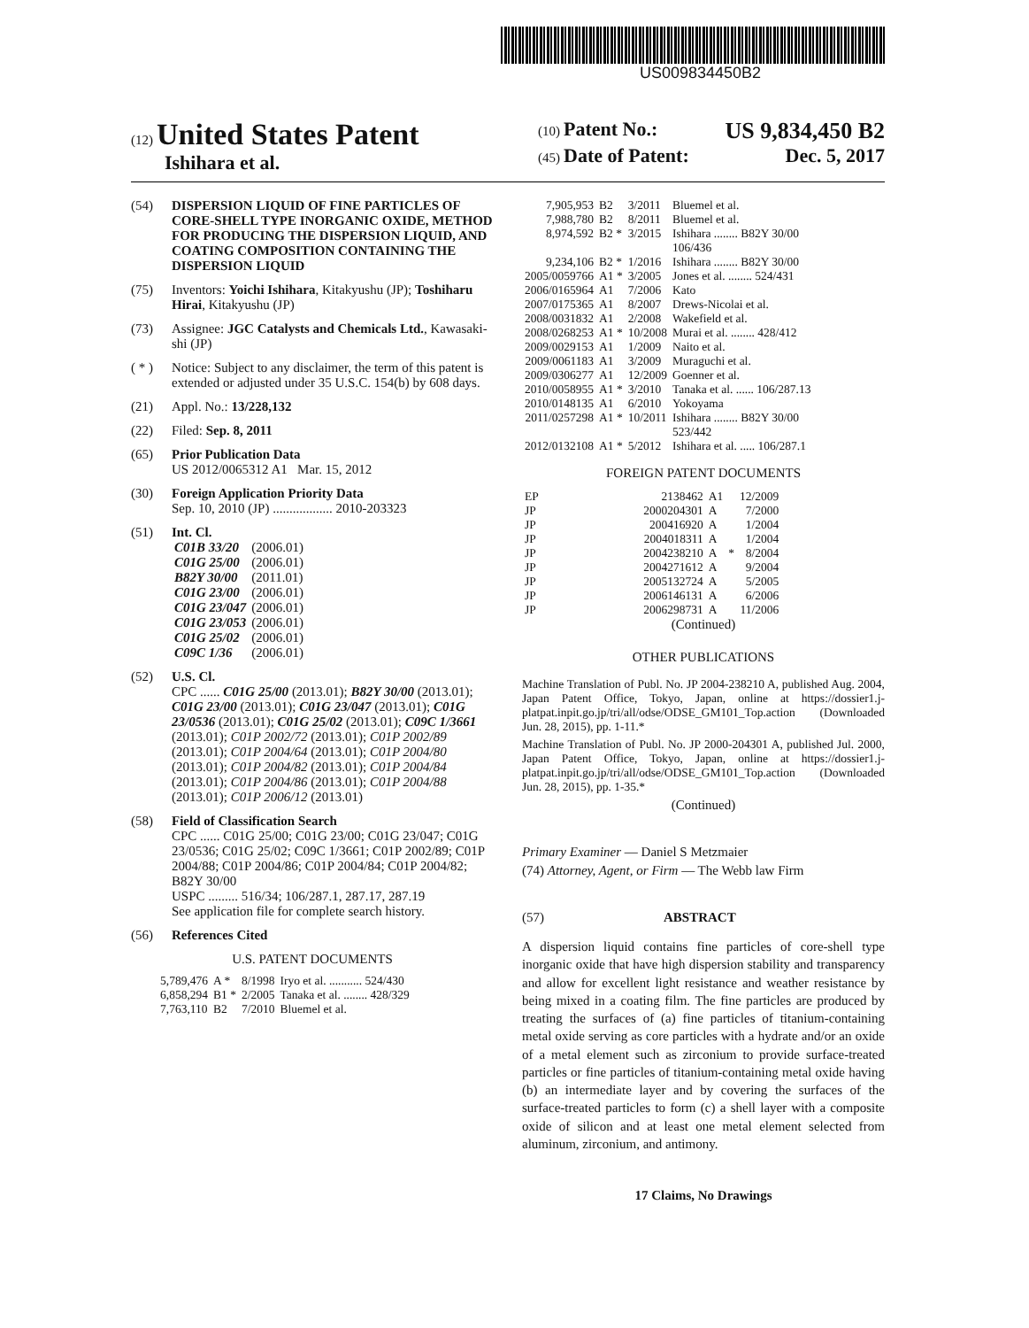US009834450B2
(12) United States Patent
Ishihara et al.
(10) Patent No.: US 9,834,450 B2
(45) Date of Patent: Dec. 5, 2017
(54) DISPERSION LIQUID OF FINE PARTICLES OF CORE-SHELL TYPE INORGANIC OXIDE, METHOD FOR PRODUCING THE DISPERSION LIQUID, AND COATING COMPOSITION CONTAINING THE DISPERSION LIQUID
(75) Inventors: Yoichi Ishihara, Kitakyushu (JP); Toshiharu Hirai, Kitakyushu (JP)
(73) Assignee: JGC Catalysts and Chemicals Ltd., Kawasaki-shi (JP)
( * ) Notice: Subject to any disclaimer, the term of this patent is extended or adjusted under 35 U.S.C. 154(b) by 608 days.
(21) Appl. No.: 13/228,132
(22) Filed: Sep. 8, 2011
(65) Prior Publication Data
US 2012/0065312 A1 Mar. 15, 2012
(30) Foreign Application Priority Data
Sep. 10, 2010 (JP) .................. 2010-203323
(51) Int. Cl.
| C01B 33/20 | (2006.01) |
| C01G 25/00 | (2006.01) |
| B82Y 30/00 | (2011.01) |
| C01G 23/00 | (2006.01) |
| C01G 23/047 | (2006.01) |
| C01G 23/053 | (2006.01) |
| C01G 25/02 | (2006.01) |
| C09C 1/36 | (2006.01) |
(52) U.S. Cl.
CPC ...... C01G 25/00 (2013.01); B82Y 30/00 (2013.01); C01G 23/00 (2013.01); C01G 23/047 (2013.01); C01G 23/0536 (2013.01); C01G 25/02 (2013.01); C09C 1/3661 (2013.01); C01P 2002/72 (2013.01); C01P 2002/89 (2013.01); C01P 2004/64 (2013.01); C01P 2004/80 (2013.01); C01P 2004/82 (2013.01); C01P 2004/84 (2013.01); C01P 2004/86 (2013.01); C01P 2004/88 (2013.01); C01P 2006/12 (2013.01)
(58) Field of Classification Search
CPC ...... C01G 25/00; C01G 23/00; C01G 23/047; C01G 23/0536; C01G 25/02; C09C 1/3661; C01P 2002/89; C01P 2004/88; C01P 2004/86; C01P 2004/84; C01P 2004/82; B82Y 30/00
USPC ......... 516/34; 106/287.1, 287.17, 287.19
See application file for complete search history.
(56) References Cited
U.S. PATENT DOCUMENTS
| 5,789,476 | A * | 8/1998 | Iryo et al. ........... 524/430 |
| 6,858,294 | B1 * | 2/2005 | Tanaka et al. ........ 428/329 |
| 7,763,110 | B2 | 7/2010 | Bluemel et al. |
| 7,905,953 | B2 | 3/2011 | Bluemel et al. |
| 7,988,780 | B2 | 8/2011 | Bluemel et al. |
| 8,974,592 | B2 * | 3/2015 | Ishihara ........ B82Y 30/00 106/436 |
| 9,234,106 | B2 * | 1/2016 | Ishihara ........ B82Y 30/00 |
| 2005/0059766 | A1 * | 3/2005 | Jones et al. ........ 524/431 |
| 2006/0165964 | A1 | 7/2006 | Kato |
| 2007/0175365 | A1 | 8/2007 | Drews-Nicolai et al. |
| 2008/0031832 | A1 | 2/2008 | Wakefield et al. |
| 2008/0268253 | A1 * | 10/2008 | Murai et al. ........ 428/412 |
| 2009/0029153 | A1 | 1/2009 | Naito et al. |
| 2009/0061183 | A1 | 3/2009 | Muraguchi et al. |
| 2009/0306277 | A1 | 12/2009 | Goenner et al. |
| 2010/0058955 | A1 * | 3/2010 | Tanaka et al. ...... 106/287.13 |
| 2010/0148135 | A1 | 6/2010 | Yokoyama |
| 2011/0257298 | A1 * | 10/2011 | Ishihara ........ B82Y 30/00 523/442 |
| 2012/0132108 | A1 * | 5/2012 | Ishihara et al. ..... 106/287.1 |
FOREIGN PATENT DOCUMENTS
| EP | 2138462 | A1 | | 12/2009 |
| JP | 2000204301 | A | | 7/2000 |
| JP | 200416920 | A | | 1/2004 |
| JP | 2004018311 | A | | 1/2004 |
| JP | 2004238210 | A | * | 8/2004 |
| JP | 2004271612 | A | | 9/2004 |
| JP | 2005132724 | A | | 5/2005 |
| JP | 2006146131 | A | | 6/2006 |
| JP | 2006298731 | A | | 11/2006 |
(Continued)
OTHER PUBLICATIONS
Machine Translation of Publ. No. JP 2004-238210 A, published Aug. 2004, Japan Patent Office, Tokyo, Japan, online at https://dossier1.j-platpat.inpit.go.jp/tri/all/odse/ODSE_GM101_Top.action (Downloaded Jun. 28, 2015), pp. 1-11.*
Machine Translation of Publ. No. JP 2000-204301 A, published Jul. 2000, Japan Patent Office, Tokyo, Japan, online at https://dossier1.j-platpat.inpit.go.jp/tri/all/odse/ODSE_GM101_Top.action (Downloaded Jun. 28, 2015), pp. 1-35.*
(Continued)
Primary Examiner — Daniel S Metzmaier
(74) Attorney, Agent, or Firm — The Webb law Firm
(57) ABSTRACT
A dispersion liquid contains fine particles of core-shell type inorganic oxide that have high dispersion stability and transparency and allow for excellent light resistance and weather resistance by being mixed in a coating film. The fine particles are produced by treating the surfaces of (a) fine particles of titanium-containing metal oxide serving as core particles with a hydrate and/or an oxide of a metal element such as zirconium to provide surface-treated particles or fine particles of titanium-containing metal oxide having (b) an intermediate layer and by covering the surfaces of the surface-treated particles to form (c) a shell layer with a composite oxide of silicon and at least one metal element selected from aluminum, zirconium, and antimony.
17 Claims, No Drawings